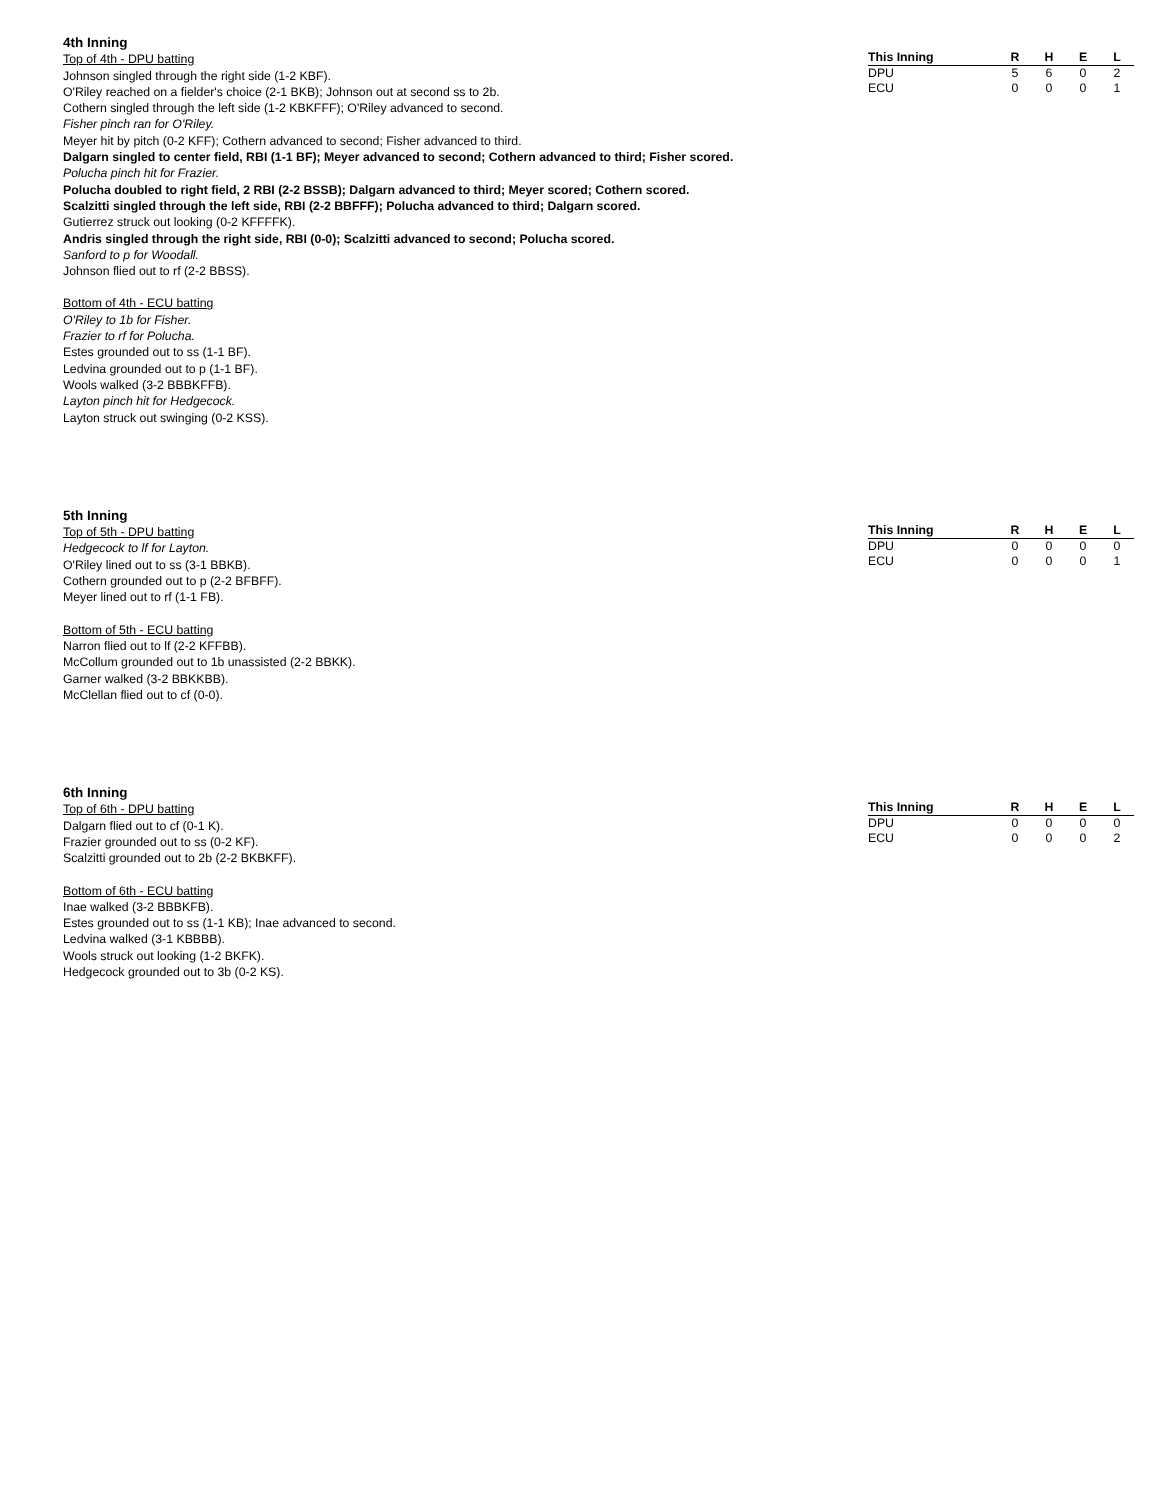4th Inning
Top of 4th - DPU batting
Johnson singled through the right side (1-2 KBF).
O'Riley reached on a fielder's choice (2-1 BKB); Johnson out at second ss to 2b.
Cothern singled through the left side (1-2 KBKFFF); O'Riley advanced to second.
Fisher pinch ran for O'Riley.
Meyer hit by pitch (0-2 KFF); Cothern advanced to second; Fisher advanced to third.
Dalgarn singled to center field, RBI (1-1 BF); Meyer advanced to second; Cothern advanced to third; Fisher scored.
Polucha pinch hit for Frazier.
Polucha doubled to right field, 2 RBI (2-2 BSSB); Dalgarn advanced to third; Meyer scored; Cothern scored.
Scalzitti singled through the left side, RBI (2-2 BBFFF); Polucha advanced to third; Dalgarn scored.
Gutierrez struck out looking (0-2 KFFFFK).
Andris singled through the right side, RBI (0-0); Scalzitti advanced to second; Polucha scored.
Sanford to p for Woodall.
Johnson flied out to rf (2-2 BBSS).
Bottom of 4th - ECU batting
O'Riley to 1b for Fisher.
Frazier to rf for Polucha.
Estes grounded out to ss (1-1 BF).
Ledvina grounded out to p (1-1 BF).
Wools walked (3-2 BBBKFFB).
Layton pinch hit for Hedgecock.
Layton struck out swinging (0-2 KSS).
| This Inning | R | H | E | L |
| --- | --- | --- | --- | --- |
| DPU | 5 | 6 | 0 | 2 |
| ECU | 0 | 0 | 0 | 1 |
5th Inning
Top of 5th - DPU batting
Hedgecock to lf for Layton.
O'Riley lined out to ss (3-1 BBKB).
Cothern grounded out to p (2-2 BFBFF).
Meyer lined out to rf (1-1 FB).
Bottom of 5th - ECU batting
Narron flied out to lf (2-2 KFFBB).
McCollum grounded out to 1b unassisted (2-2 BBKK).
Garner walked (3-2 BBKKBB).
McClellan flied out to cf (0-0).
| This Inning | R | H | E | L |
| --- | --- | --- | --- | --- |
| DPU | 0 | 0 | 0 | 0 |
| ECU | 0 | 0 | 0 | 1 |
6th Inning
Top of 6th - DPU batting
Dalgarn flied out to cf (0-1 K).
Frazier grounded out to ss (0-2 KF).
Scalzitti grounded out to 2b (2-2 BKBKFF).
Bottom of 6th - ECU batting
Inae walked (3-2 BBBKFB).
Estes grounded out to ss (1-1 KB); Inae advanced to second.
Ledvina walked (3-1 KBBBB).
Wools struck out looking (1-2 BKFK).
Hedgecock grounded out to 3b (0-2 KS).
| This Inning | R | H | E | L |
| --- | --- | --- | --- | --- |
| DPU | 0 | 0 | 0 | 0 |
| ECU | 0 | 0 | 0 | 2 |